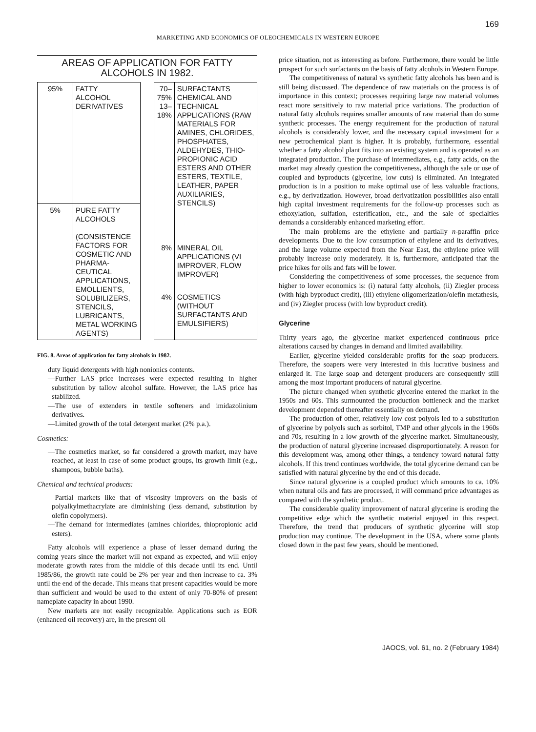169
MARKETING AND ECONOMICS OF OLEOCHEMICALS IN WESTERN EUROPE
AREAS OF APPLICATION FOR FATTY ALCOHOLS IN 1982.
| 95% | FATTY ALCOHOL DERIVATIVES |
| 5% | PURE FATTY ALCOHOLS (CONSISTENCE FACTORS FOR COSMETIC AND PHARMA-CEUTICAL APPLICATIONS, EMOLLIENTS, SOLUBILIZERS, STENCILS, LUBRICANTS, METAL WORKING AGENTS) |
| 70–75% 13–18% | SURFACTANTS CHEMICAL AND TECHNICAL APPLICATIONS (RAW MATERIALS FOR AMINES, CHLORIDES, PHOSPHATES, ALDEHYDES, THIO-PROPIONIC ACID ESTERS AND OTHER ESTERS, TEXTILE, LEATHER, PAPER AUXILIARIES, STENCILS) |
| 8% | MINERAL OIL APPLICATIONS (VI IMPROVER, FLOW IMPROVER) |
| 4% | COSMETICS (WITHOUT SURFACTANTS AND EMULSIFIERS) |
FIG. 8. Areas of application for fatty alcohols in 1982.
duty liquid detergents with high nonionics contents.
—Further LAS price increases were expected resulting in higher substitution by tallow alcohol sulfate. However, the LAS price has stabilized.
—The use of extenders in textile softeners and imidazolinium derivatives.
—Limited growth of the total detergent market (2% p.a.).
Cosmetics:
—The cosmetics market, so far considered a growth market, may have reached, at least in case of some product groups, its growth limit (e.g., shampoos, bubble baths).
Chemical and technical products:
—Partial markets like that of viscosity improvers on the basis of polyalkylmethacrylate are diminishing (less demand, substitution by olefin copolymers).
—The demand for intermediates (amines chlorides, thiopropionic acid esters).
Fatty alcohols will experience a phase of lesser demand during the coming years since the market will not expand as expected, and will enjoy moderate growth rates from the middle of this decade until its end. Until 1985/86, the growth rate could be 2% per year and then increase to ca. 3% until the end of the decade. This means that present capacities would be more than sufficient and would be used to the extent of only 70-80% of present nameplate capacity in about 1990.
New markets are not easily recognizable. Applications such as EOR (enhanced oil recovery) are, in the present oil
price situation, not as interesting as before. Furthermore, there would be little prospect for such surfactants on the basis of fatty alcohols in Western Europe.
The competitiveness of natural vs synthetic fatty alcohols has been and is still being discussed. The dependence of raw materials on the process is of importance in this context; processes requiring large raw material volumes react more sensitively to raw material price variations. The production of natural fatty alcohols requires smaller amounts of raw material than do some synthetic processes. The energy requirement for the production of natural alcohols is considerably lower, and the necessary capital investment for a new petrochemical plant is higher. It is probably, furthermore, essential whether a fatty alcohol plant fits into an existing system and is operated as an integrated production. The purchase of intermediates, e.g., fatty acids, on the market may already question the competitiveness, although the sale or use of coupled and byproducts (glycerine, low cuts) is eliminated. An integrated production is in a position to make optimal use of less valuable fractions, e.g., by derivatization. However, broad derivatization possibilities also entail high capital investment requirements for the follow-up processes such as ethoxylation, sulfation, esterification, etc., and the sale of specialties demands a considerably enhanced marketing effort.
The main problems are the ethylene and partially n-paraffin price developments. Due to the low consumption of ethylene and its derivatives, and the large volume expected from the Near East, the ethylene price will probably increase only moderately. It is, furthermore, anticipated that the price hikes for oils and fats will be lower.
Considering the competitiveness of some processes, the sequence from higher to lower economics is: (i) natural fatty alcohols, (ii) Ziegler process (with high byproduct credit), (iii) ethylene oligomerization/olefin metathesis, and (iv) Ziegler process (with low byproduct credit).
Glycerine
Thirty years ago, the glycerine market experienced continuous price alterations caused by changes in demand and limited availability.
Earlier, glycerine yielded considerable profits for the soap producers. Therefore, the soapers were very interested in this lucrative business and enlarged it. The large soap and detergent producers are consequently still among the most important producers of natural glycerine.
The picture changed when synthetic glycerine entered the market in the 1950s and 60s. This surmounted the production bottleneck and the market development depended thereafter essentially on demand.
The production of other, relatively low cost polyols led to a substitution of glycerine by polyols such as sorbitol, TMP and other glycols in the 1960s and 70s, resulting in a low growth of the glycerine market. Simultaneously, the production of natural glycerine increased disproportionately. A reason for this development was, among other things, a tendency toward natural fatty alcohols. If this trend continues worldwide, the total glycerine demand can be satisfied with natural glycerine by the end of this decade.
Since natural glycerine is a coupled product which amounts to ca. 10% when natural oils and fats are processed, it will command price advantages as compared with the synthetic product.
The considerable quality improvement of natural glycerine is eroding the competitive edge which the synthetic material enjoyed in this respect. Therefore, the trend that producers of synthetic glycerine will stop production may continue. The development in the USA, where some plants closed down in the past few years, should be mentioned.
JAOCS, vol. 61, no. 2 (February 1984)